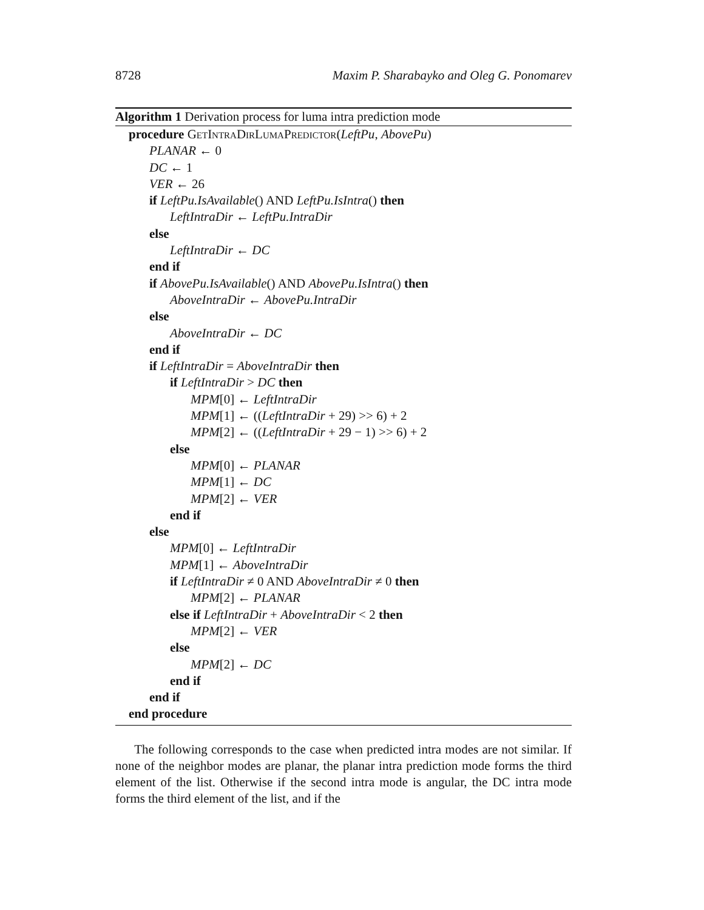8728 Maxim P. Sharabayko and Oleg G. Ponomarev
Algorithm 1 Derivation process for luma intra prediction mode
procedure GetIntraDirLumaPredictor(LeftPu, AbovePu)
PLANAR ← 0
DC ← 1
VER ← 26
if LeftPu.IsAvailable() AND LeftPu.IsIntra() then
LeftIntraDir ← LeftPu.IntraDir
else
LeftIntraDir ← DC
end if
if AbovePu.IsAvailable() AND AbovePu.IsIntra() then
AboveIntraDir ← AbovePu.IntraDir
else
AboveIntraDir ← DC
end if
if LeftIntraDir = AboveIntraDir then
if LeftIntraDir > DC then
MPM[0] ← LeftIntraDir
MPM[1] ← ((LeftIntraDir + 29) >> 6) + 2
MPM[2] ← ((LeftIntraDir + 29 − 1) >> 6) + 2
else
MPM[0] ← PLANAR
MPM[1] ← DC
MPM[2] ← VER
end if
else
MPM[0] ← LeftIntraDir
MPM[1] ← AboveIntraDir
if LeftIntraDir ≠ 0 AND AboveIntraDir ≠ 0 then
MPM[2] ← PLANAR
else if LeftIntraDir + AboveIntraDir < 2 then
MPM[2] ← VER
else
MPM[2] ← DC
end if
end if
end procedure
The following corresponds to the case when predicted intra modes are not similar. If none of the neighbor modes are planar, the planar intra prediction mode forms the third element of the list. Otherwise if the second intra mode is angular, the DC intra mode forms the third element of the list, and if the